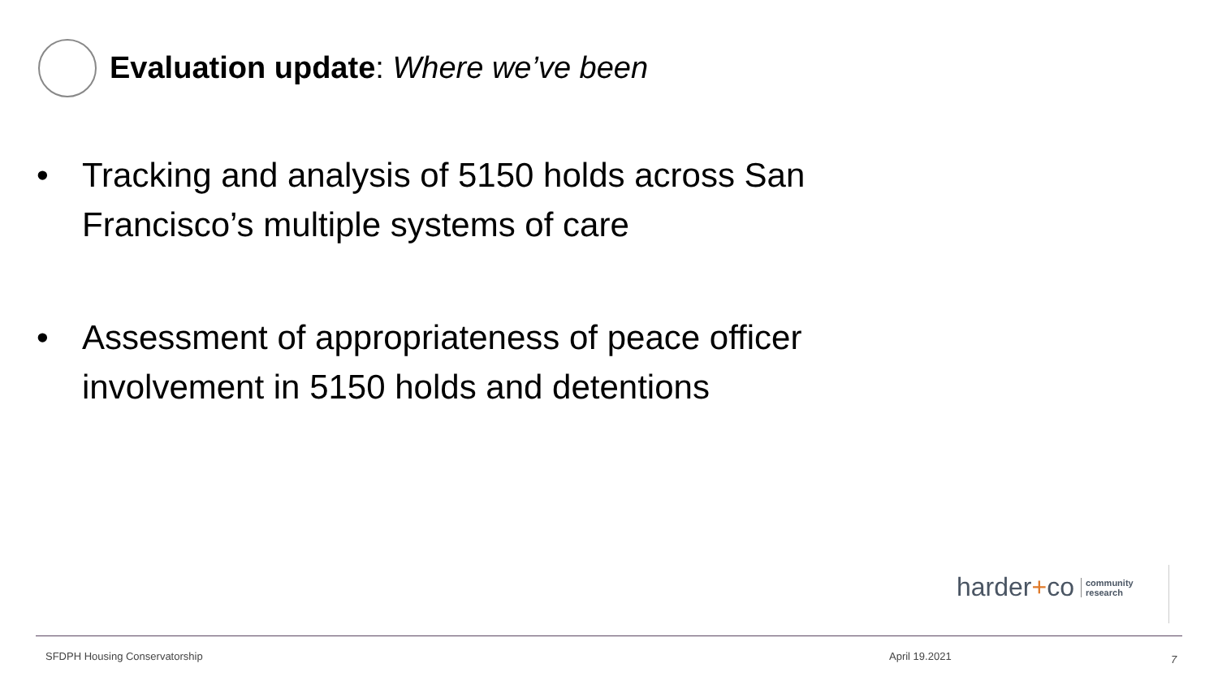Evaluation update: Where we’ve been
• Tracking and analysis of 5150 holds across San Francisco’s multiple systems of care
• Assessment of appropriateness of peace officer involvement in 5150 holds and detentions
harder + co community
research
SFDPH Housing Conservatorship April 19.2021 7